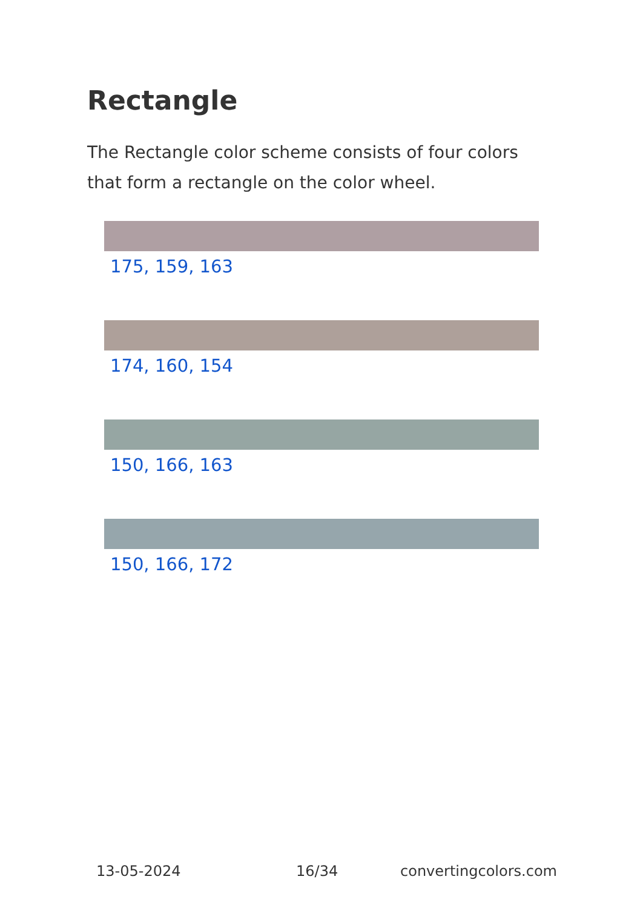Rectangle
The Rectangle color scheme consists of four colors that form a rectangle on the color wheel.
175, 159, 163
174, 160, 154
150, 166, 163
150, 166, 172
13-05-2024 16/34 convertingcolors.com